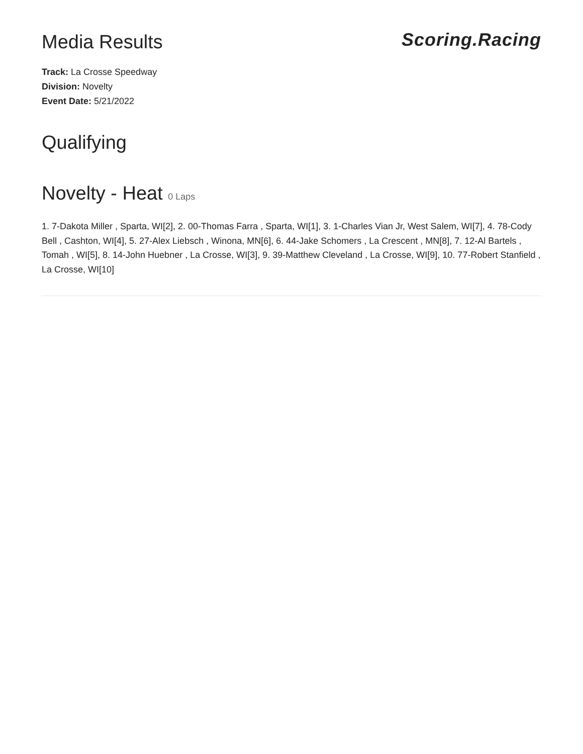Media Results
Scoring.Racing
Track: La Crosse Speedway
Division: Novelty
Event Date: 5/21/2022
Qualifying
Novelty - Heat 0 Laps
1. 7-Dakota Miller , Sparta, WI[2], 2. 00-Thomas Farra , Sparta, WI[1], 3. 1-Charles Vian Jr, West Salem, WI[7], 4. 78-Cody Bell , Cashton, WI[4], 5. 27-Alex Liebsch , Winona, MN[6], 6. 44-Jake Schomers , La Crescent , MN[8], 7. 12-Al Bartels , Tomah , WI[5], 8. 14-John Huebner , La Crosse, WI[3], 9. 39-Matthew Cleveland , La Crosse, WI[9], 10. 77-Robert Stanfield , La Crosse, WI[10]